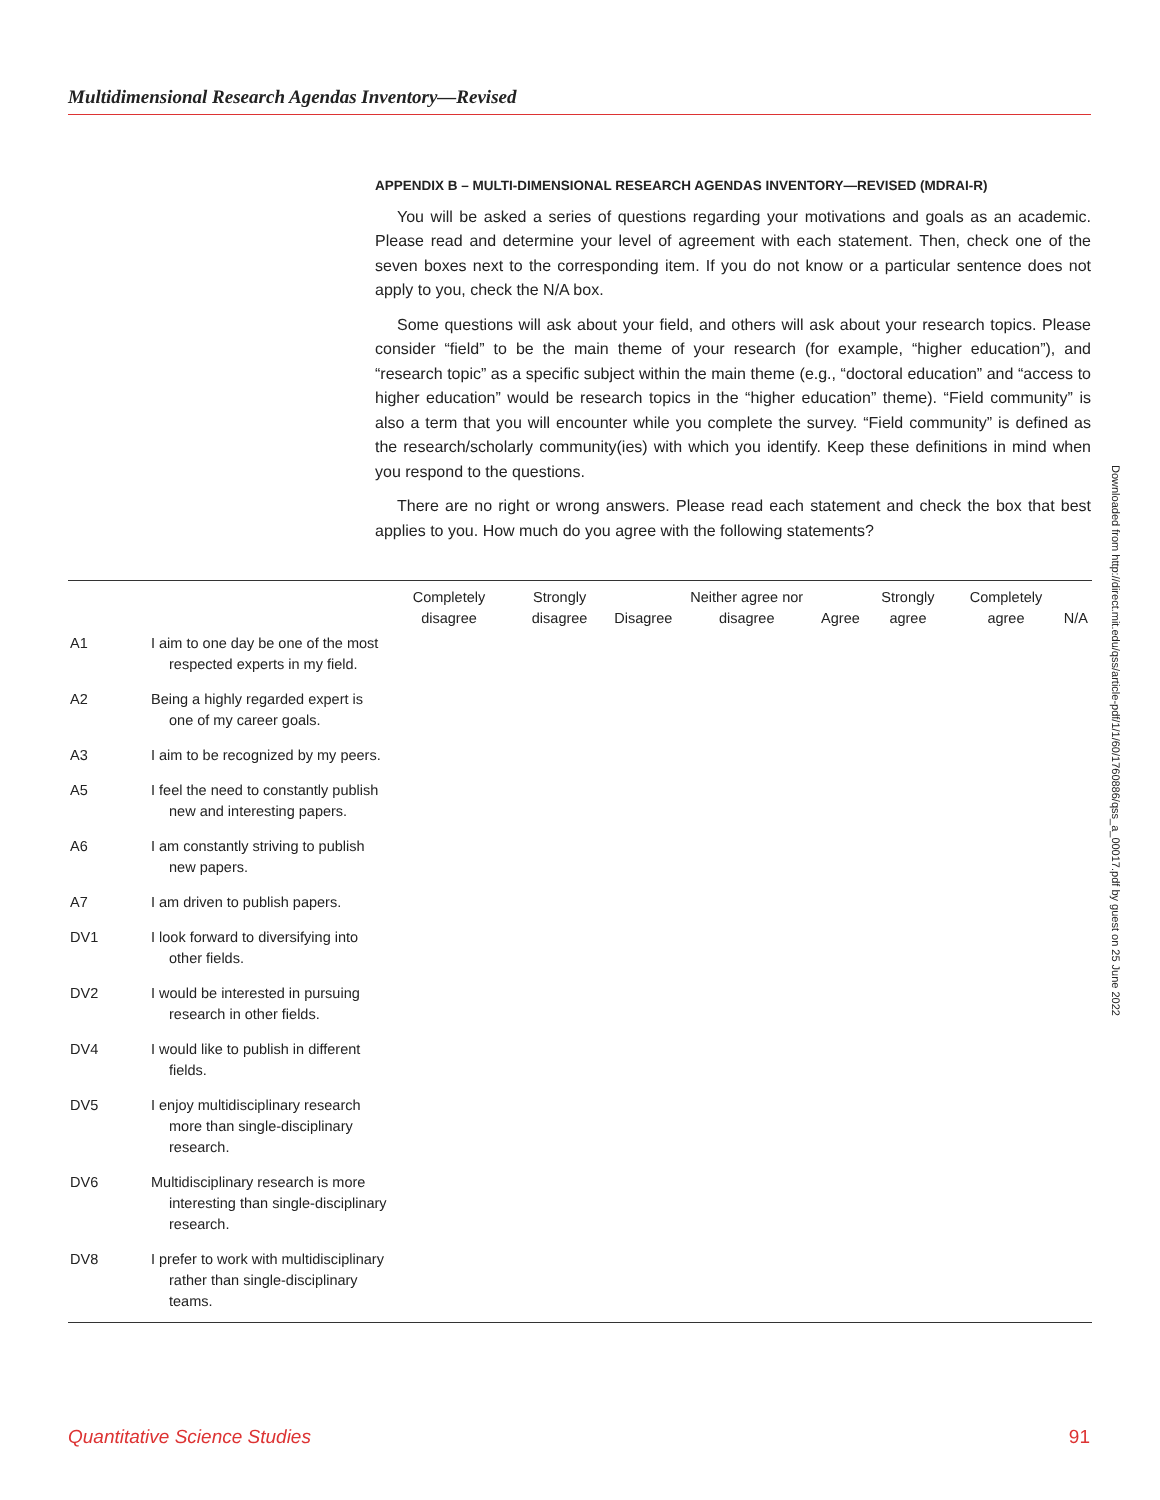Multidimensional Research Agendas Inventory—Revised
APPENDIX B – MULTI-DIMENSIONAL RESEARCH AGENDAS INVENTORY—REVISED (MDRAI-R)
You will be asked a series of questions regarding your motivations and goals as an academic. Please read and determine your level of agreement with each statement. Then, check one of the seven boxes next to the corresponding item. If you do not know or a particular sentence does not apply to you, check the N/A box.
Some questions will ask about your field, and others will ask about your research topics. Please consider “field” to be the main theme of your research (for example, “higher education”), and “research topic” as a specific subject within the main theme (e.g., “doctoral education” and “access to higher education” would be research topics in the “higher education” theme). “Field community” is also a term that you will encounter while you complete the survey. “Field community” is defined as the research/scholarly community(ies) with which you identify. Keep these definitions in mind when you respond to the questions.
There are no right or wrong answers. Please read each statement and check the box that best applies to you. How much do you agree with the following statements?
| | | Completely disagree | Strongly disagree | Disagree | Neither agree nor disagree | Agree | Strongly agree | Completely agree | N/A |
| --- | --- | --- | --- | --- | --- | --- | --- | --- | --- |
| A1 | I aim to one day be one of the most respected experts in my field. | | | | | | | | |
| A2 | Being a highly regarded expert is one of my career goals. | | | | | | | | |
| A3 | I aim to be recognized by my peers. | | | | | | | | |
| A5 | I feel the need to constantly publish new and interesting papers. | | | | | | | | |
| A6 | I am constantly striving to publish new papers. | | | | | | | | |
| A7 | I am driven to publish papers. | | | | | | | | |
| DV1 | I look forward to diversifying into other fields. | | | | | | | | |
| DV2 | I would be interested in pursuing research in other fields. | | | | | | | | |
| DV4 | I would like to publish in different fields. | | | | | | | | |
| DV5 | I enjoy multidisciplinary research more than single-disciplinary research. | | | | | | | | |
| DV6 | Multidisciplinary research is more interesting than single-disciplinary research. | | | | | | | | |
| DV8 | I prefer to work with multidisciplinary rather than single-disciplinary teams. | | | | | | | | |
Downloaded from http://direct.mit.edu/qss/article-pdf/1/1/60/1760886/qss_a_00017.pdf by guest on 25 June 2022
Quantitative Science Studies 91